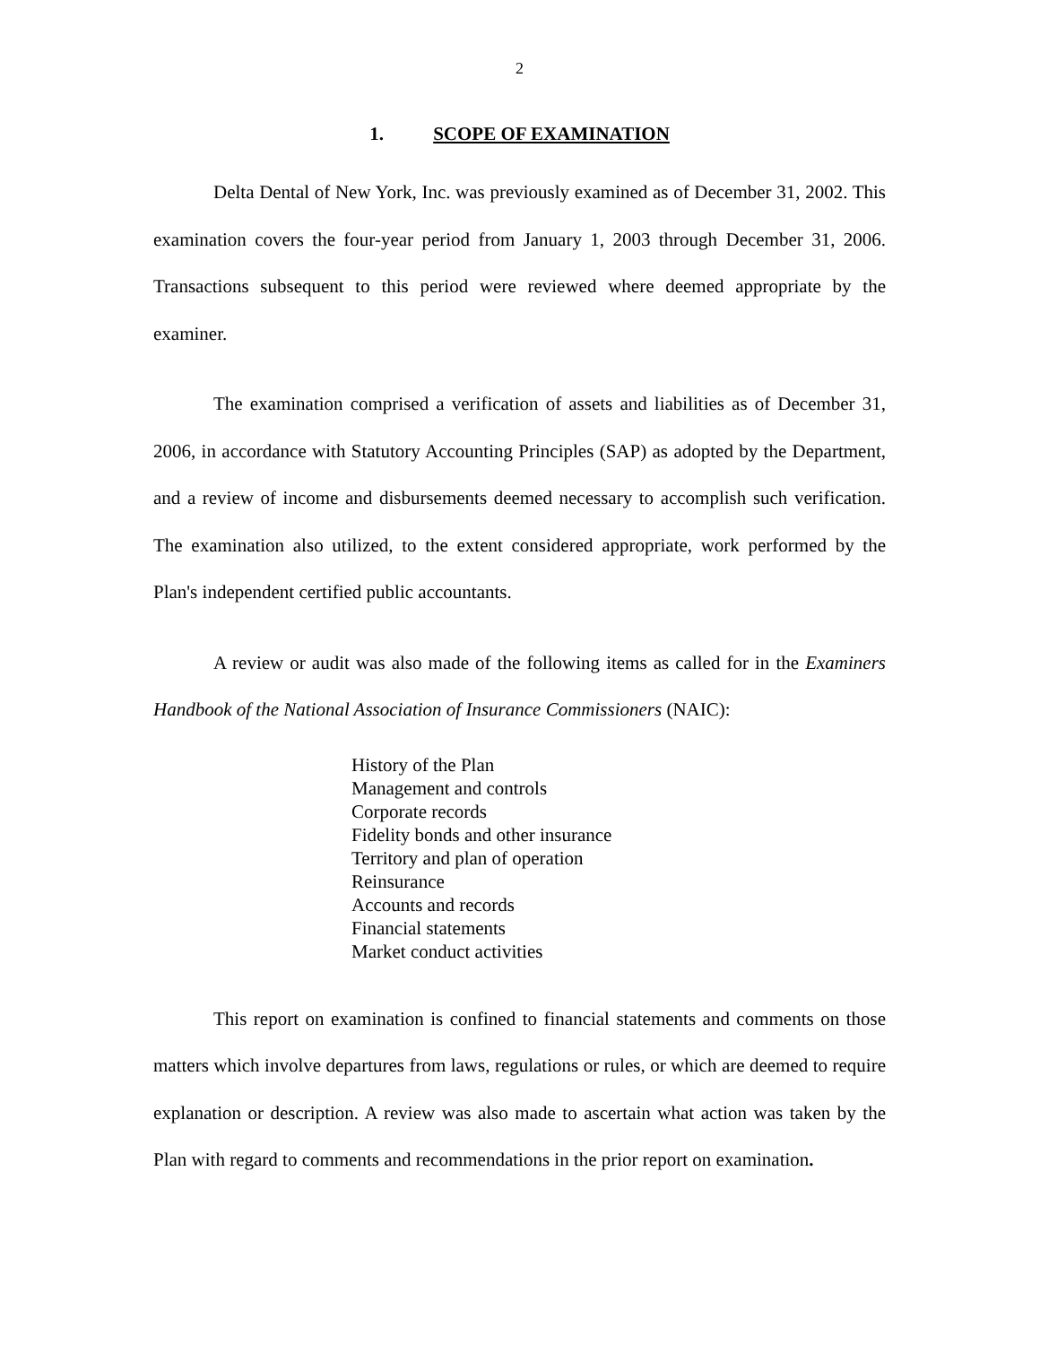2
1. SCOPE OF EXAMINATION
Delta Dental of New York, Inc. was previously examined as of December 31, 2002. This examination covers the four-year period from January 1, 2003 through December 31, 2006. Transactions subsequent to this period were reviewed where deemed appropriate by the examiner.
The examination comprised a verification of assets and liabilities as of December 31, 2006, in accordance with Statutory Accounting Principles (SAP) as adopted by the Department, and a review of income and disbursements deemed necessary to accomplish such verification. The examination also utilized, to the extent considered appropriate, work performed by the Plan's independent certified public accountants.
A review or audit was also made of the following items as called for in the Examiners Handbook of the National Association of Insurance Commissioners (NAIC):
History of the Plan
Management and controls
Corporate records
Fidelity bonds and other insurance
Territory and plan of operation
Reinsurance
Accounts and records
Financial statements
Market conduct activities
This report on examination is confined to financial statements and comments on those matters which involve departures from laws, regulations or rules, or which are deemed to require explanation or description. A review was also made to ascertain what action was taken by the Plan with regard to comments and recommendations in the prior report on examination.